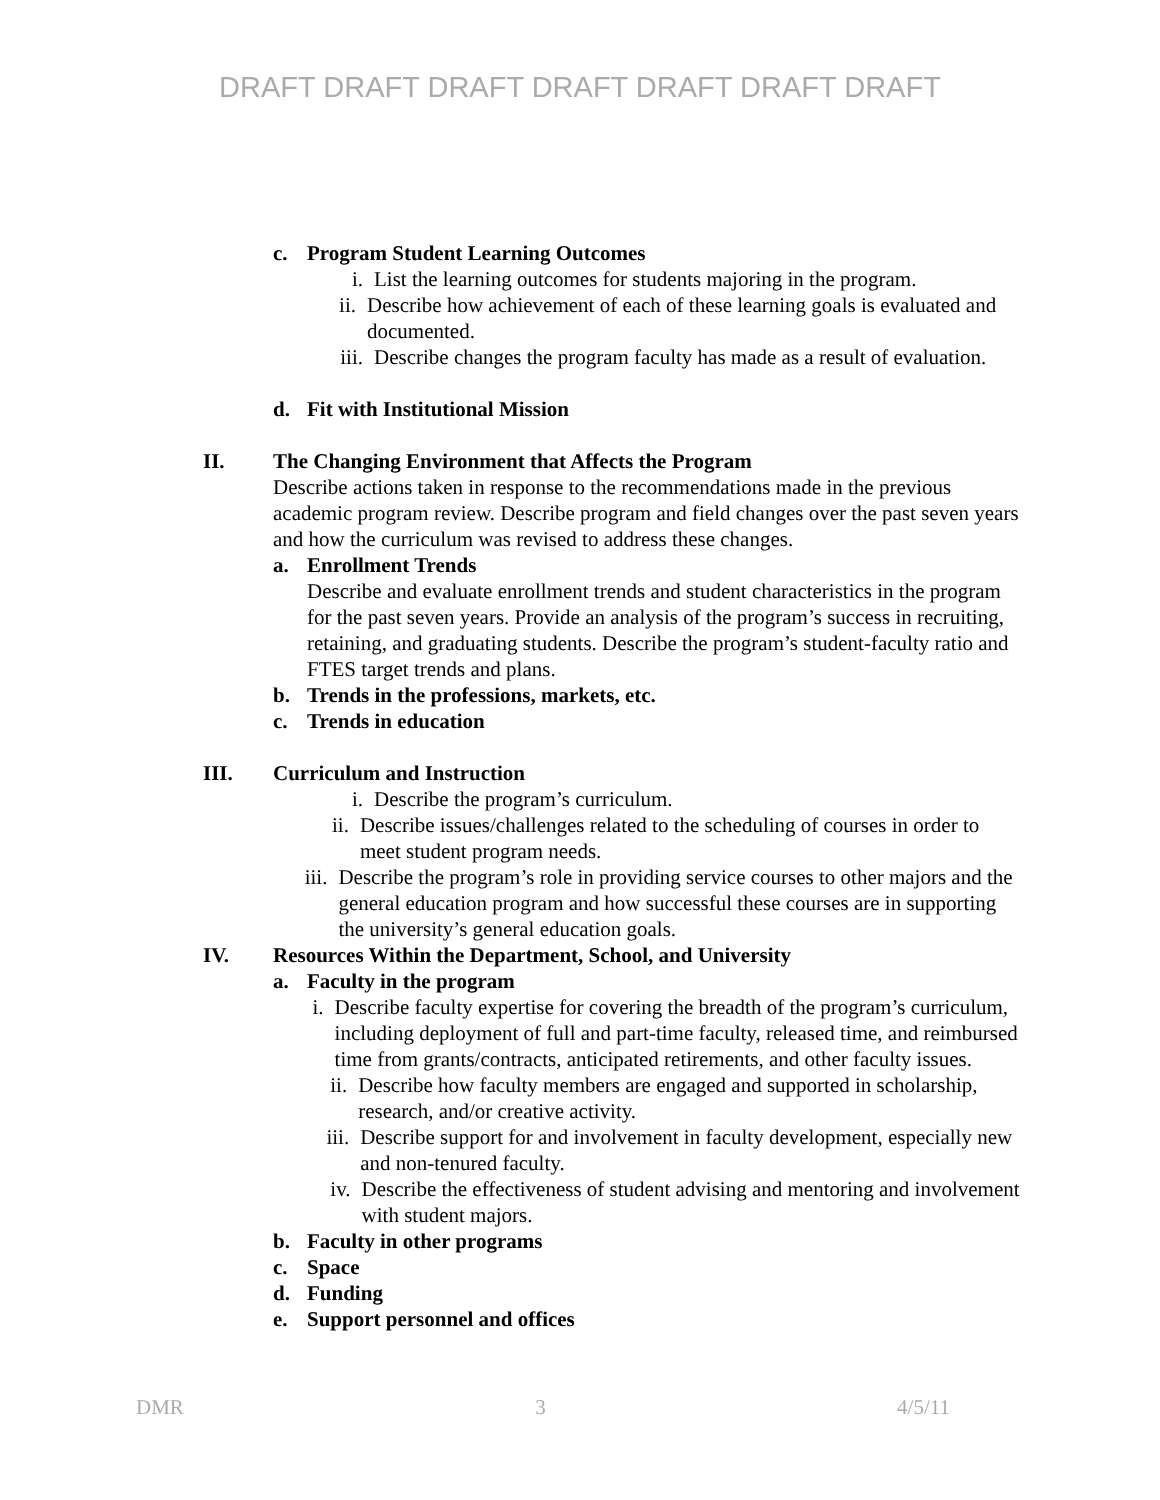DRAFT DRAFT DRAFT DRAFT DRAFT DRAFT DRAFT
c. Program Student Learning Outcomes
i. List the learning outcomes for students majoring in the program.
ii. Describe how achievement of each of these learning goals is evaluated and documented.
iii. Describe changes the program faculty has made as a result of evaluation.
d. Fit with Institutional Mission
II. The Changing Environment that Affects the Program
Describe actions taken in response to the recommendations made in the previous academic program review. Describe program and field changes over the past seven years and how the curriculum was revised to address these changes.
a. Enrollment Trends
Describe and evaluate enrollment trends and student characteristics in the program for the past seven years. Provide an analysis of the program’s success in recruiting, retaining, and graduating students. Describe the program’s student-faculty ratio and FTES target trends and plans.
b. Trends in the professions, markets, etc.
c. Trends in education
III. Curriculum and Instruction
i. Describe the program’s curriculum.
ii. Describe issues/challenges related to the scheduling of courses in order to meet student program needs.
iii. Describe the program’s role in providing service courses to other majors and the general education program and how successful these courses are in supporting the university’s general education goals.
IV. Resources Within the Department, School, and University
a. Faculty in the program
i. Describe faculty expertise for covering the breadth of the program’s curriculum, including deployment of full and part-time faculty, released time, and reimbursed time from grants/contracts, anticipated retirements, and other faculty issues.
ii. Describe how faculty members are engaged and supported in scholarship, research, and/or creative activity.
iii. Describe support for and involvement in faculty development, especially new and non-tenured faculty.
iv. Describe the effectiveness of student advising and mentoring and involvement with student majors.
b. Faculty in other programs
c. Space
d. Funding
e. Support personnel and offices
DMR 3 4/5/11